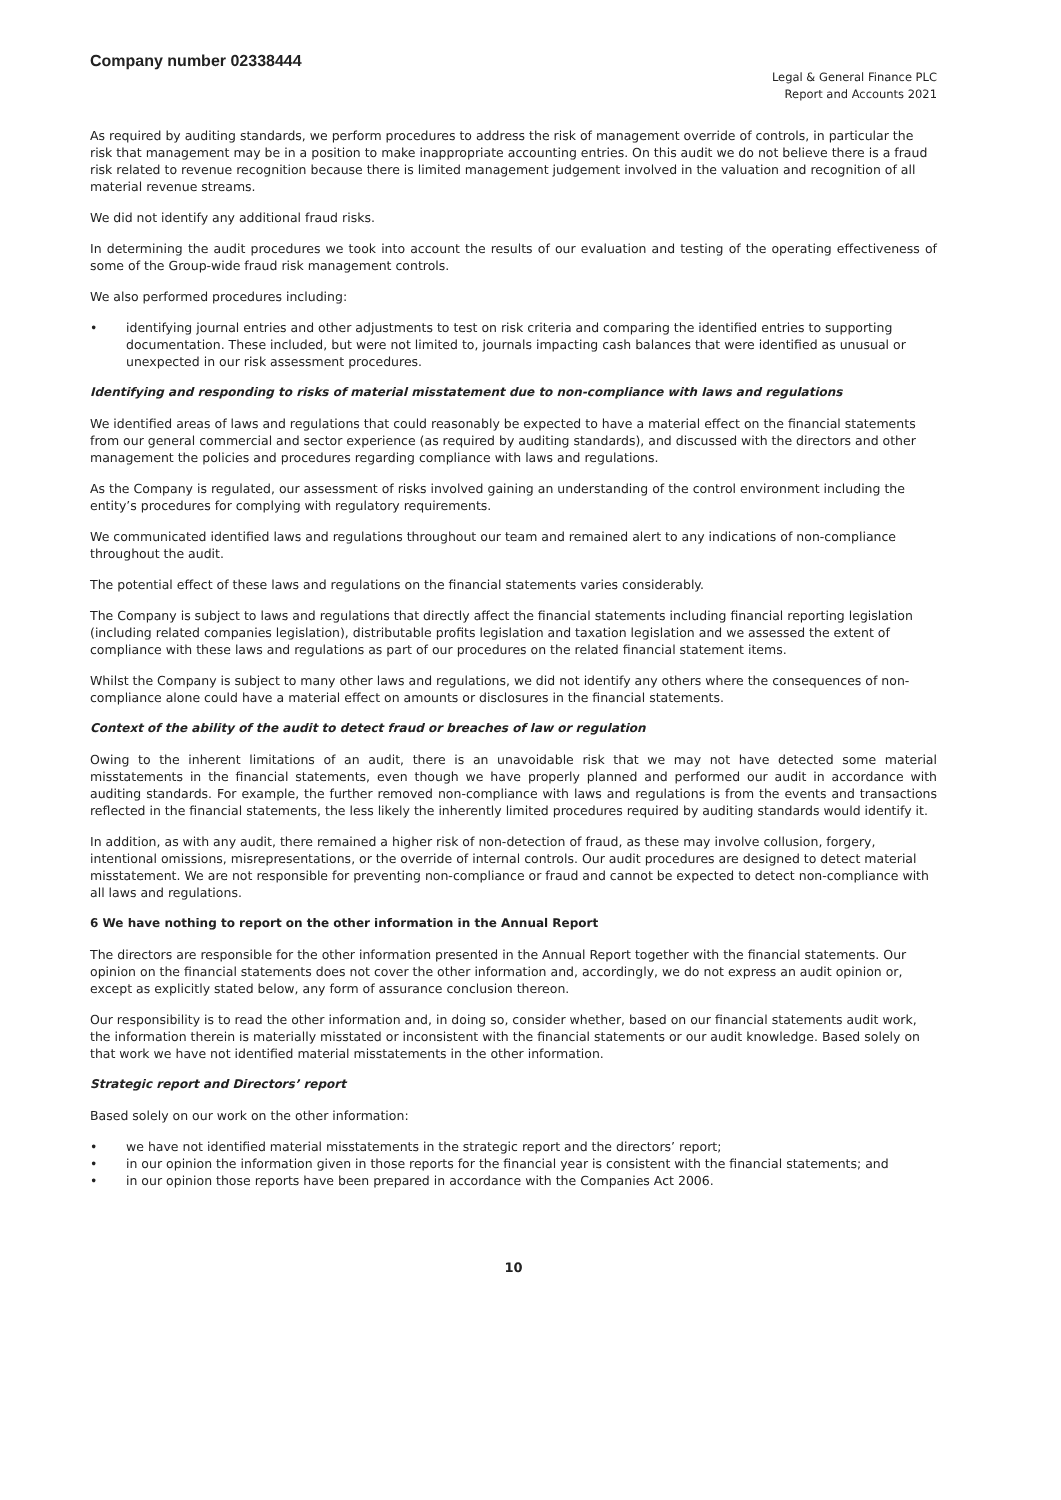Company number 02338444
Legal & General Finance PLC
Report and Accounts 2021
As required by auditing standards, we perform procedures to address the risk of management override of controls, in particular the risk that management may be in a position to make inappropriate accounting entries. On this audit we do not believe there is a fraud risk related to revenue recognition because there is limited management judgement involved in the valuation and recognition of all material revenue streams.
We did not identify any additional fraud risks.
In determining the audit procedures we took into account the results of our evaluation and testing of the operating effectiveness of some of the Group-wide fraud risk management controls.
We also performed procedures including:
• identifying journal entries and other adjustments to test on risk criteria and comparing the identified entries to supporting documentation. These included, but were not limited to, journals impacting cash balances that were identified as unusual or unexpected in our risk assessment procedures.
Identifying and responding to risks of material misstatement due to non-compliance with laws and regulations
We identified areas of laws and regulations that could reasonably be expected to have a material effect on the financial statements from our general commercial and sector experience (as required by auditing standards), and discussed with the directors and other management the policies and procedures regarding compliance with laws and regulations.
As the Company is regulated, our assessment of risks involved gaining an understanding of the control environment including the entity’s procedures for complying with regulatory requirements.
We communicated identified laws and regulations throughout our team and remained alert to any indications of non-compliance throughout the audit.
The potential effect of these laws and regulations on the financial statements varies considerably.
The Company is subject to laws and regulations that directly affect the financial statements including financial reporting legislation (including related companies legislation), distributable profits legislation and taxation legislation and we assessed the extent of compliance with these laws and regulations as part of our procedures on the related financial statement items.
Whilst the Company is subject to many other laws and regulations, we did not identify any others where the consequences of non-compliance alone could have a material effect on amounts or disclosures in the financial statements.
Context of the ability of the audit to detect fraud or breaches of law or regulation
Owing to the inherent limitations of an audit, there is an unavoidable risk that we may not have detected some material misstatements in the financial statements, even though we have properly planned and performed our audit in accordance with auditing standards. For example, the further removed non-compliance with laws and regulations is from the events and transactions reflected in the financial statements, the less likely the inherently limited procedures required by auditing standards would identify it.
In addition, as with any audit, there remained a higher risk of non-detection of fraud, as these may involve collusion, forgery, intentional omissions, misrepresentations, or the override of internal controls. Our audit procedures are designed to detect material misstatement. We are not responsible for preventing non-compliance or fraud and cannot be expected to detect non-compliance with all laws and regulations.
6 We have nothing to report on the other information in the Annual Report
The directors are responsible for the other information presented in the Annual Report together with the financial statements. Our opinion on the financial statements does not cover the other information and, accordingly, we do not express an audit opinion or, except as explicitly stated below, any form of assurance conclusion thereon.
Our responsibility is to read the other information and, in doing so, consider whether, based on our financial statements audit work, the information therein is materially misstated or inconsistent with the financial statements or our audit knowledge. Based solely on that work we have not identified material misstatements in the other information.
Strategic report and Directors’ report
Based solely on our work on the other information:
• we have not identified material misstatements in the strategic report and the directors’ report;
• in our opinion the information given in those reports for the financial year is consistent with the financial statements; and
• in our opinion those reports have been prepared in accordance with the Companies Act 2006.
10